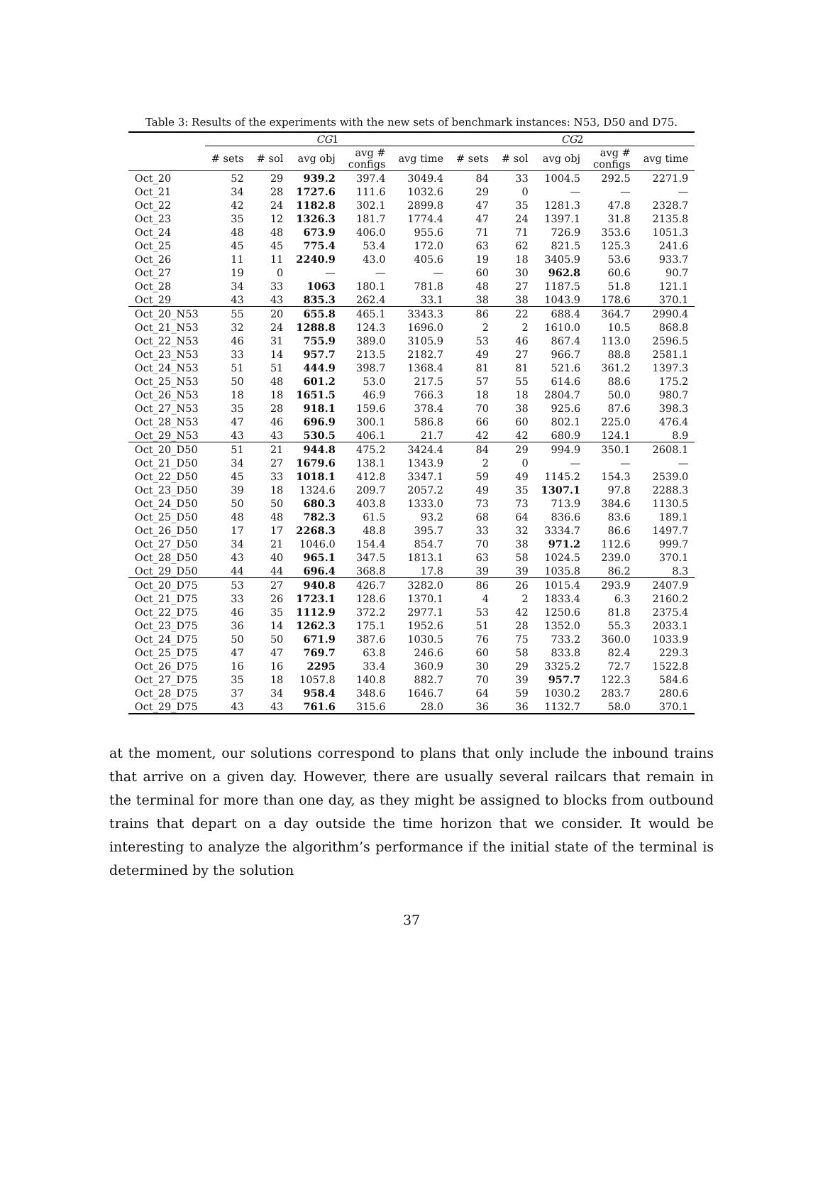Table 3: Results of the experiments with the new sets of benchmark instances: N53, D50 and D75.
| | CG 1 | | | | | CG 2 | | | | |
| --- | --- | --- | --- | --- | --- | --- | --- | --- | --- | --- |
| | # sets | # sol | avg obj | avg # configs | avg time | # sets | # sol | avg obj | avg # configs | avg time |
| Oct_20 | 52 | 29 | 939.2 | 397.4 | 3049.4 | 84 | 33 | 1004.5 | 292.5 | 2271.9 |
| Oct_21 | 34 | 28 | 1727.6 | 111.6 | 1032.6 | 29 | 0 | — | — | — |
| Oct_22 | 42 | 24 | 1182.8 | 302.1 | 2899.8 | 47 | 35 | 1281.3 | 47.8 | 2328.7 |
| Oct_23 | 35 | 12 | 1326.3 | 181.7 | 1774.4 | 47 | 24 | 1397.1 | 31.8 | 2135.8 |
| Oct_24 | 48 | 48 | 673.9 | 406.0 | 955.6 | 71 | 71 | 726.9 | 353.6 | 1051.3 |
| Oct_25 | 45 | 45 | 775.4 | 53.4 | 172.0 | 63 | 62 | 821.5 | 125.3 | 241.6 |
| Oct_26 | 11 | 11 | 2240.9 | 43.0 | 405.6 | 19 | 18 | 3405.9 | 53.6 | 933.7 |
| Oct_27 | 19 | 0 | — | — | — | 60 | 30 | 962.8 | 60.6 | 90.7 |
| Oct_28 | 34 | 33 | 1063 | 180.1 | 781.8 | 48 | 27 | 1187.5 | 51.8 | 121.1 |
| Oct_29 | 43 | 43 | 835.3 | 262.4 | 33.1 | 38 | 38 | 1043.9 | 178.6 | 370.1 |
| Oct_20_N53 | 55 | 20 | 655.8 | 465.1 | 3343.3 | 86 | 22 | 688.4 | 364.7 | 2990.4 |
| Oct_21_N53 | 32 | 24 | 1288.8 | 124.3 | 1696.0 | 2 | 2 | 1610.0 | 10.5 | 868.8 |
| Oct_22_N53 | 46 | 31 | 755.9 | 389.0 | 3105.9 | 53 | 46 | 867.4 | 113.0 | 2596.5 |
| Oct_23_N53 | 33 | 14 | 957.7 | 213.5 | 2182.7 | 49 | 27 | 966.7 | 88.8 | 2581.1 |
| Oct_24_N53 | 51 | 51 | 444.9 | 398.7 | 1368.4 | 81 | 81 | 521.6 | 361.2 | 1397.3 |
| Oct_25_N53 | 50 | 48 | 601.2 | 53.0 | 217.5 | 57 | 55 | 614.6 | 88.6 | 175.2 |
| Oct_26_N53 | 18 | 18 | 1651.5 | 46.9 | 766.3 | 18 | 18 | 2804.7 | 50.0 | 980.7 |
| Oct_27_N53 | 35 | 28 | 918.1 | 159.6 | 378.4 | 70 | 38 | 925.6 | 87.6 | 398.3 |
| Oct_28_N53 | 47 | 46 | 696.9 | 300.1 | 586.8 | 66 | 60 | 802.1 | 225.0 | 476.4 |
| Oct_29_N53 | 43 | 43 | 530.5 | 406.1 | 21.7 | 42 | 42 | 680.9 | 124.1 | 8.9 |
| Oct_20_D50 | 51 | 21 | 944.8 | 475.2 | 3424.4 | 84 | 29 | 994.9 | 350.1 | 2608.1 |
| Oct_21_D50 | 34 | 27 | 1679.6 | 138.1 | 1343.9 | 2 | 0 | — | — | — |
| Oct_22_D50 | 45 | 33 | 1018.1 | 412.8 | 3347.1 | 59 | 49 | 1145.2 | 154.3 | 2539.0 |
| Oct_23_D50 | 39 | 18 | 1324.6 | 209.7 | 2057.2 | 49 | 35 | 1307.1 | 97.8 | 2288.3 |
| Oct_24_D50 | 50 | 50 | 680.3 | 403.8 | 1333.0 | 73 | 73 | 713.9 | 384.6 | 1130.5 |
| Oct_25_D50 | 48 | 48 | 782.3 | 61.5 | 93.2 | 68 | 64 | 836.6 | 83.6 | 189.1 |
| Oct_26_D50 | 17 | 17 | 2268.3 | 48.8 | 395.7 | 33 | 32 | 3334.7 | 86.6 | 1497.7 |
| Oct_27_D50 | 34 | 21 | 1046.0 | 154.4 | 854.7 | 70 | 38 | 971.2 | 112.6 | 999.7 |
| Oct_28_D50 | 43 | 40 | 965.1 | 347.5 | 1813.1 | 63 | 58 | 1024.5 | 239.0 | 370.1 |
| Oct_29_D50 | 44 | 44 | 696.4 | 368.8 | 17.8 | 39 | 39 | 1035.8 | 86.2 | 8.3 |
| Oct_20_D75 | 53 | 27 | 940.8 | 426.7 | 3282.0 | 86 | 26 | 1015.4 | 293.9 | 2407.9 |
| Oct_21_D75 | 33 | 26 | 1723.1 | 128.6 | 1370.1 | 4 | 2 | 1833.4 | 6.3 | 2160.2 |
| Oct_22_D75 | 46 | 35 | 1112.9 | 372.2 | 2977.1 | 53 | 42 | 1250.6 | 81.8 | 2375.4 |
| Oct_23_D75 | 36 | 14 | 1262.3 | 175.1 | 1952.6 | 51 | 28 | 1352.0 | 55.3 | 2033.1 |
| Oct_24_D75 | 50 | 50 | 671.9 | 387.6 | 1030.5 | 76 | 75 | 733.2 | 360.0 | 1033.9 |
| Oct_25_D75 | 47 | 47 | 769.7 | 63.8 | 246.6 | 60 | 58 | 833.8 | 82.4 | 229.3 |
| Oct_26_D75 | 16 | 16 | 2295 | 33.4 | 360.9 | 30 | 29 | 3325.2 | 72.7 | 1522.8 |
| Oct_27_D75 | 35 | 18 | 1057.8 | 140.8 | 882.7 | 70 | 39 | 957.7 | 122.3 | 584.6 |
| Oct_28_D75 | 37 | 34 | 958.4 | 348.6 | 1646.7 | 64 | 59 | 1030.2 | 283.7 | 280.6 |
| Oct_29_D75 | 43 | 43 | 761.6 | 315.6 | 28.0 | 36 | 36 | 1132.7 | 58.0 | 370.1 |
at the moment, our solutions correspond to plans that only include the inbound trains that arrive on a given day. However, there are usually several railcars that remain in the terminal for more than one day, as they might be assigned to blocks from outbound trains that depart on a day outside the time horizon that we consider. It would be interesting to analyze the algorithm’s performance if the initial state of the terminal is determined by the solution
37